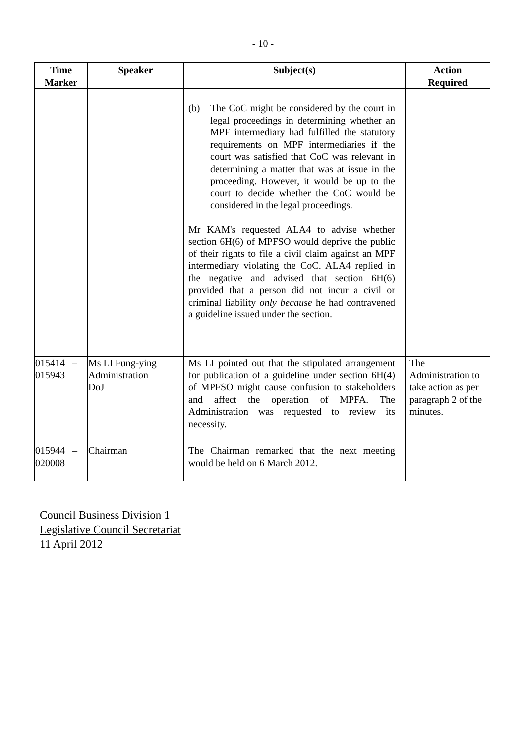- 10 -
| Time Marker | Speaker | Subject(s) | Action Required |
| --- | --- | --- | --- |
| | | (b) The CoC might be considered by the court in legal proceedings in determining whether an MPF intermediary had fulfilled the statutory requirements on MPF intermediaries if the court was satisfied that CoC was relevant in determining a matter that was at issue in the proceeding. However, it would be up to the court to decide whether the CoC would be considered in the legal proceedings. Mr KAM's requested ALA4 to advise whether section 6H(6) of MPFSO would deprive the public of their rights to file a civil claim against an MPF intermediary violating the CoC. ALA4 replied in the negative and advised that section 6H(6) provided that a person did not incur a civil or criminal liability only because he had contravened a guideline issued under the section. | |
| 015414 – 015943 | Ms LI Fung-ying Administration DoJ | Ms LI pointed out that the stipulated arrangement for publication of a guideline under section 6H(4) of MPFSO might cause confusion to stakeholders and affect the operation of MPFA. The Administration was requested to review its necessity. | The Administration to take action as per paragraph 2 of the minutes. |
| 015944 – 020008 | Chairman | The Chairman remarked that the next meeting would be held on 6 March 2012. | |
Council Business Division 1
Legislative Council Secretariat
11 April 2012